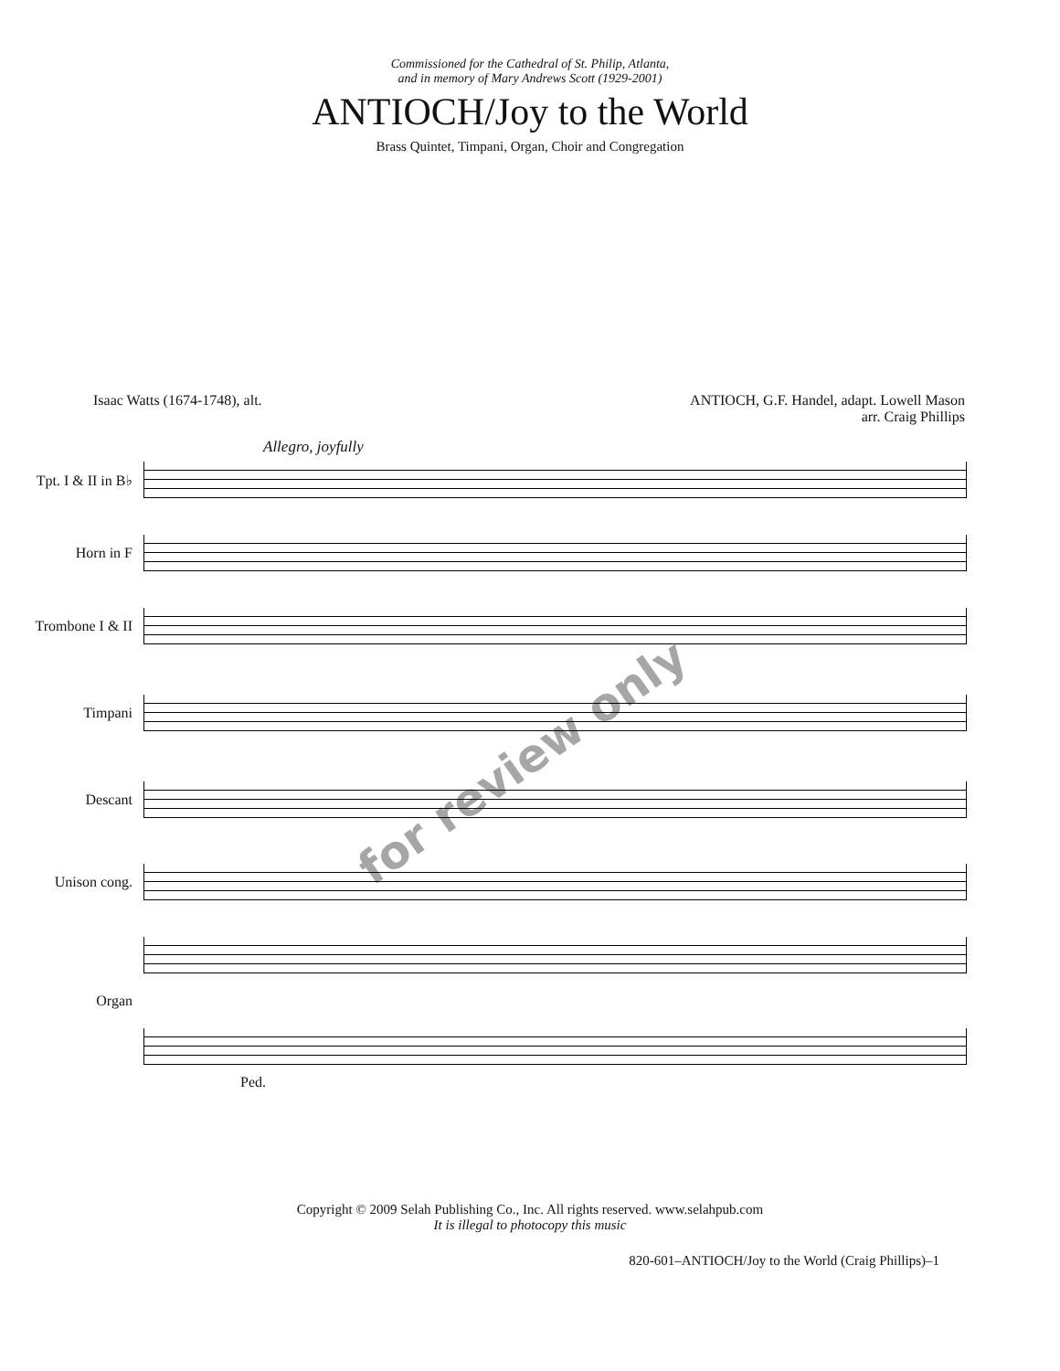Commissioned for the Cathedral of St. Philip, Atlanta,
and in memory of Mary Andrews Scott (1929-2001)
ANTIOCH/Joy to the World
Brass Quintet, Timpani, Organ, Choir and Congregation
Isaac Watts (1674-1748), alt. ANTIOCH, G.F. Handel, adapt. Lowell Mason
arr. Craig Phillips
Allegro, joyfully
Tpt. I & II in B♭
Horn in F
Trombone I & II
Timpani
Descant
Unison cong.
Organ
Ped.
for review only
Copyright © 2009 Selah Publishing Co., Inc. All rights reserved. www.selahpub.com
It is illegal to photocopy this music
820-601–ANTIOCH/Joy to the World (Craig Phillips)–1